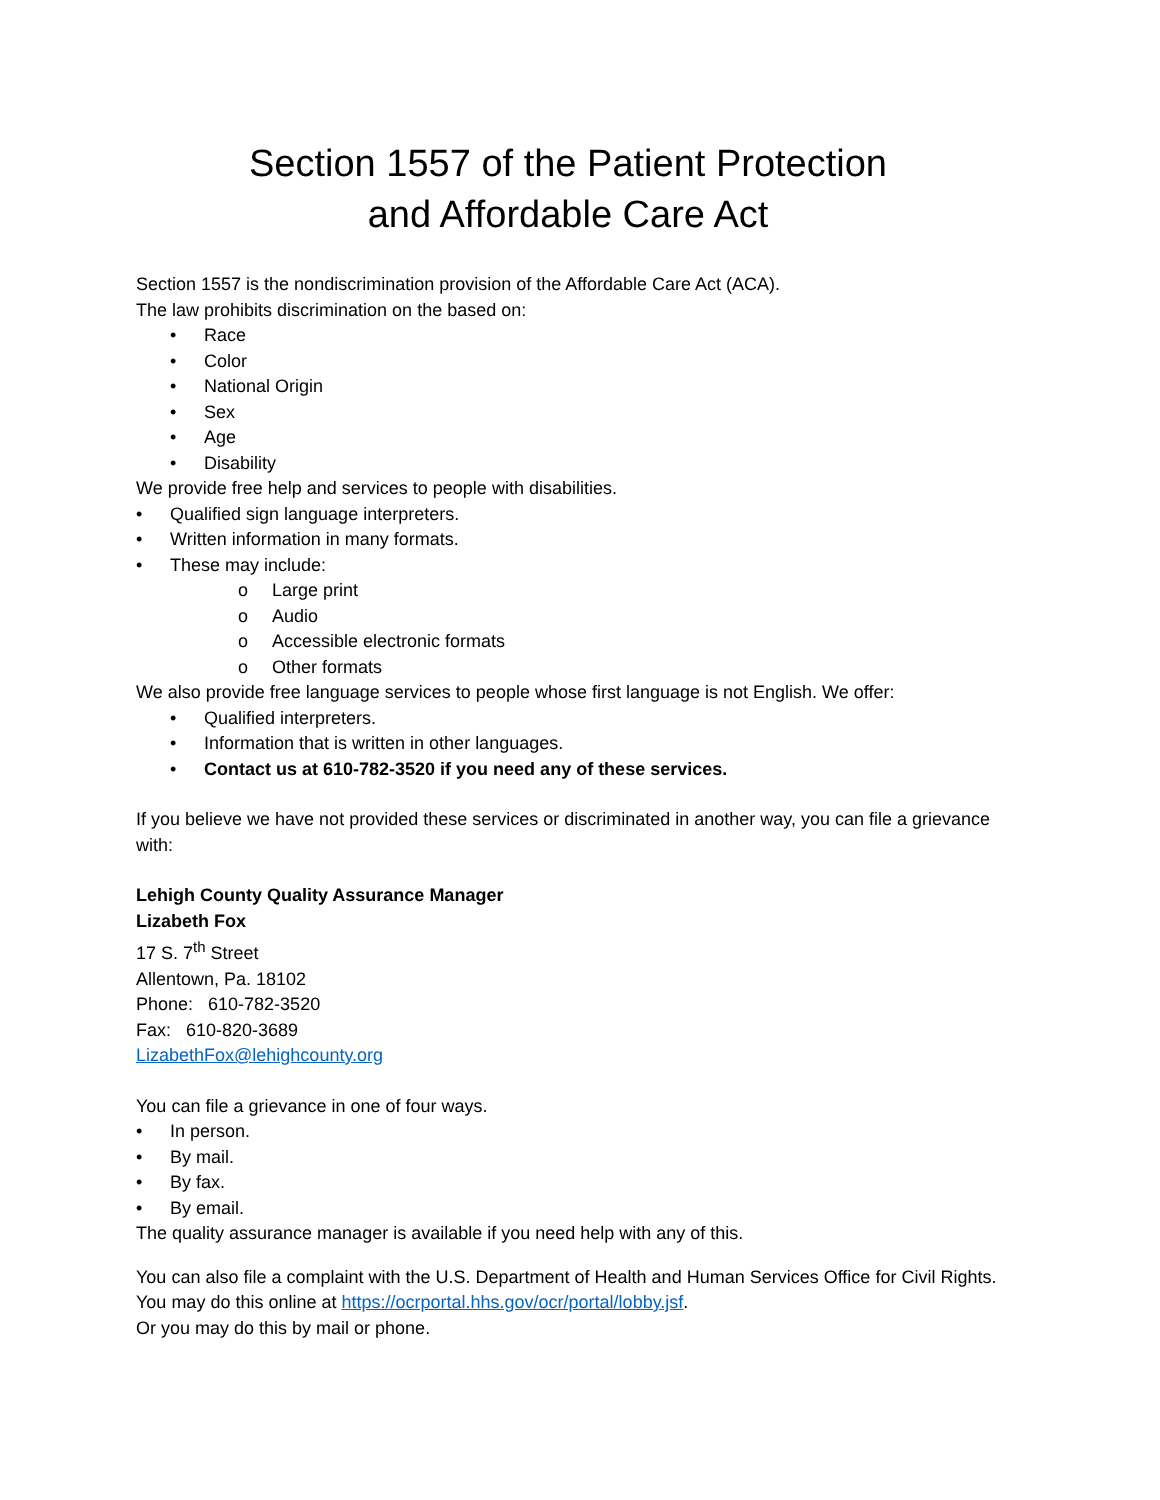Section 1557 of the Patient Protection
and Affordable Care Act
Section 1557 is the nondiscrimination provision of the Affordable Care Act (ACA).
The law prohibits discrimination on the based on:
• Race
• Color
• National Origin
• Sex
• Age
• Disability
We provide free help and services to people with disabilities.
• Qualified sign language interpreters.
• Written information in many formats.
• These may include:
o Large print
o Audio
o Accessible electronic formats
o Other formats
We also provide free language services to people whose first language is not English. We offer:
• Qualified interpreters.
• Information that is written in other languages.
• Contact us at 610-782-3520 if you need any of these services.
If you believe we have not provided these services or discriminated in another way, you can file a grievance with:
Lehigh County Quality Assurance Manager
Lizabeth Fox
17 S. 7<sup>th</sup> Street
Allentown, Pa. 18102
Phone: 610-782-3520
Fax: 610-820-3689
LizabethFox@lehighcounty.org
You can file a grievance in one of four ways.
• In person.
• By mail.
• By fax.
• By email.
The quality assurance manager is available if you need help with any of this.
You can also file a complaint with the U.S. Department of Health and Human Services Office for Civil Rights. You may do this online at https://ocrportal.hhs.gov/ocr/portal/lobby.jsf.
Or you may do this by mail or phone.